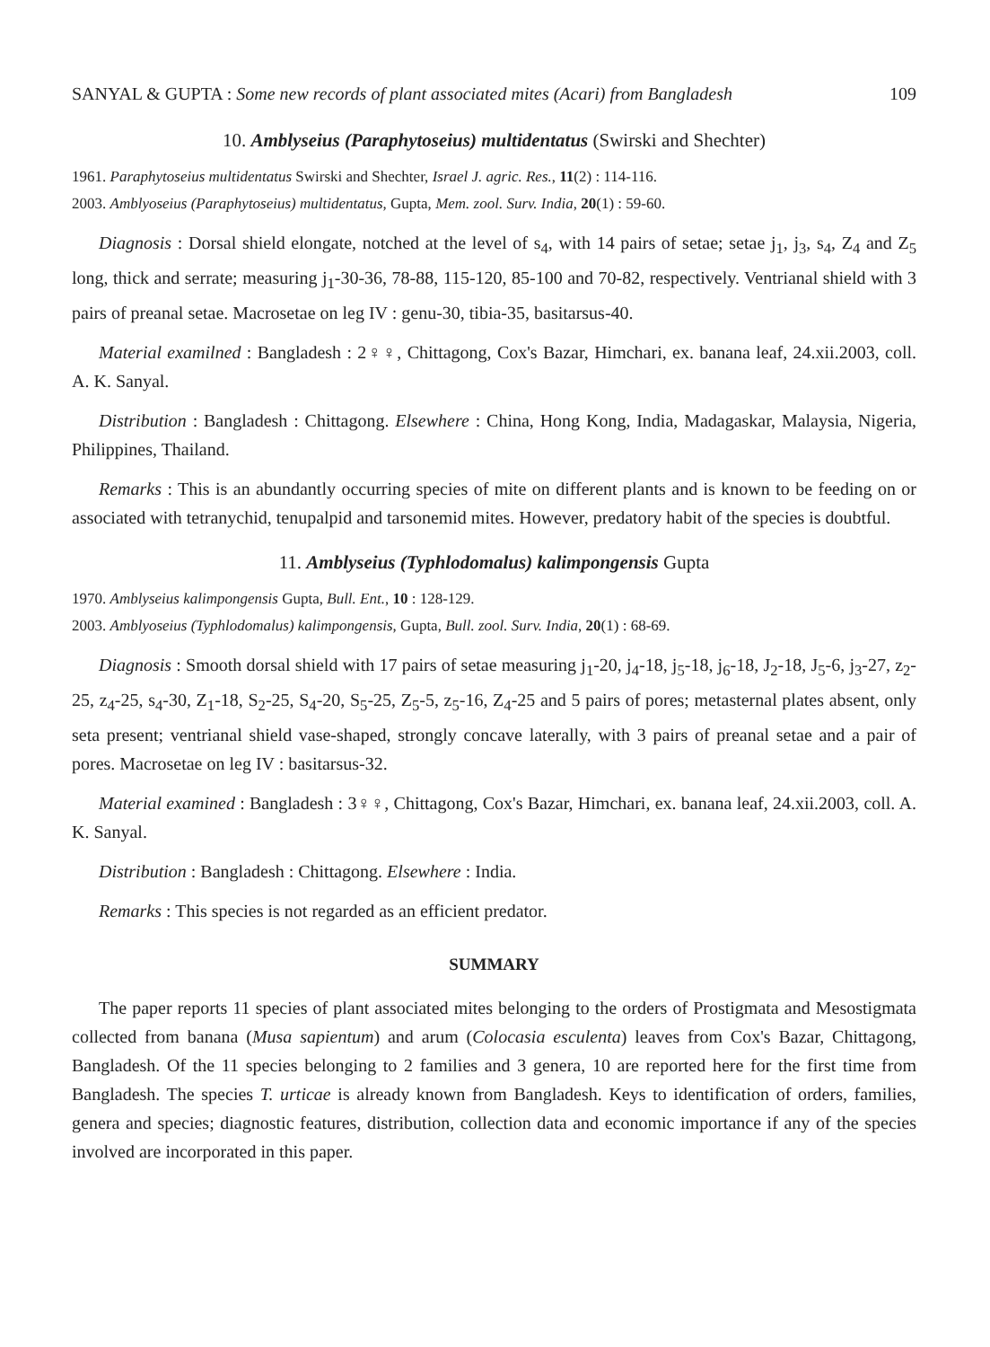SANYAL & GUPTA : Some new records of plant associated mites (Acari) from Bangladesh 109
10. Amblyseius (Paraphytoseius) multidentatus (Swirski and Shechter)
1961. Paraphytoseius multidentatus Swirski and Shechter, Israel J. agric. Res., 11(2) : 114-116.
2003. Amblyoseius (Paraphytoseius) multidentatus, Gupta, Mem. zool. Surv. India, 20(1) : 59-60.
Diagnosis : Dorsal shield elongate, notched at the level of s<sub>4</sub>, with 14 pairs of setae; setae j<sub>1</sub>, j<sub>3</sub>, s<sub>4</sub>, Z<sub>4</sub> and Z<sub>5</sub> long, thick and serrate; measuring j<sub>1</sub>-30-36, 78-88, 115-120, 85-100 and 70-82, respectively. Ventrianal shield with 3 pairs of preanal setae. Macrosetae on leg IV : genu-30, tibia-35, basitarsus-40.
Material examilned : Bangladesh : 2♀♀, Chittagong, Cox's Bazar, Himchari, ex. banana leaf, 24.xii.2003, coll. A. K. Sanyal.
Distribution : Bangladesh : Chittagong. Elsewhere : China, Hong Kong, India, Madagaskar, Malaysia, Nigeria, Philippines, Thailand.
Remarks : This is an abundantly occurring species of mite on different plants and is known to be feeding on or associated with tetranychid, tenupalpid and tarsonemid mites. However, predatory habit of the species is doubtful.
11. Amblyseius (Typhlodomalus) kalimpongensis Gupta
1970. Amblyseius kalimpongensis Gupta, Bull. Ent., 10 : 128-129.
2003. Amblyoseius (Typhlodomalus) kalimpongensis, Gupta, Bull. zool. Surv. India, 20(1) : 68-69.
Diagnosis : Smooth dorsal shield with 17 pairs of setae measuring j<sub>1</sub>-20, j<sub>4</sub>-18, j<sub>5</sub>-18, j<sub>6</sub>-18, J<sub>2</sub>-18, J<sub>5</sub>-6, j<sub>3</sub>-27, z<sub>2</sub>-25, z<sub>4</sub>-25, s<sub>4</sub>-30, Z<sub>1</sub>-18, S<sub>2</sub>-25, S<sub>4</sub>-20, S<sub>5</sub>-25, Z<sub>5</sub>-5, z<sub>5</sub>-16, Z<sub>4</sub>-25 and 5 pairs of pores; metasternal plates absent, only seta present; ventrianal shield vase-shaped, strongly concave laterally, with 3 pairs of preanal setae and a pair of pores. Macrosetae on leg IV : basitarsus-32.
Material examined : Bangladesh : 3♀♀, Chittagong, Cox's Bazar, Himchari, ex. banana leaf, 24.xii.2003, coll. A. K. Sanyal.
Distribution : Bangladesh : Chittagong. Elsewhere : India.
Remarks : This species is not regarded as an efficient predator.
SUMMARY
The paper reports 11 species of plant associated mites belonging to the orders of Prostigmata and Mesostigmata collected from banana (Musa sapientum) and arum (Colocasia esculenta) leaves from Cox's Bazar, Chittagong, Bangladesh. Of the 11 species belonging to 2 families and 3 genera, 10 are reported here for the first time from Bangladesh. The species T. urticae is already known from Bangladesh. Keys to identification of orders, families, genera and species; diagnostic features, distribution, collection data and economic importance if any of the species involved are incorporated in this paper.